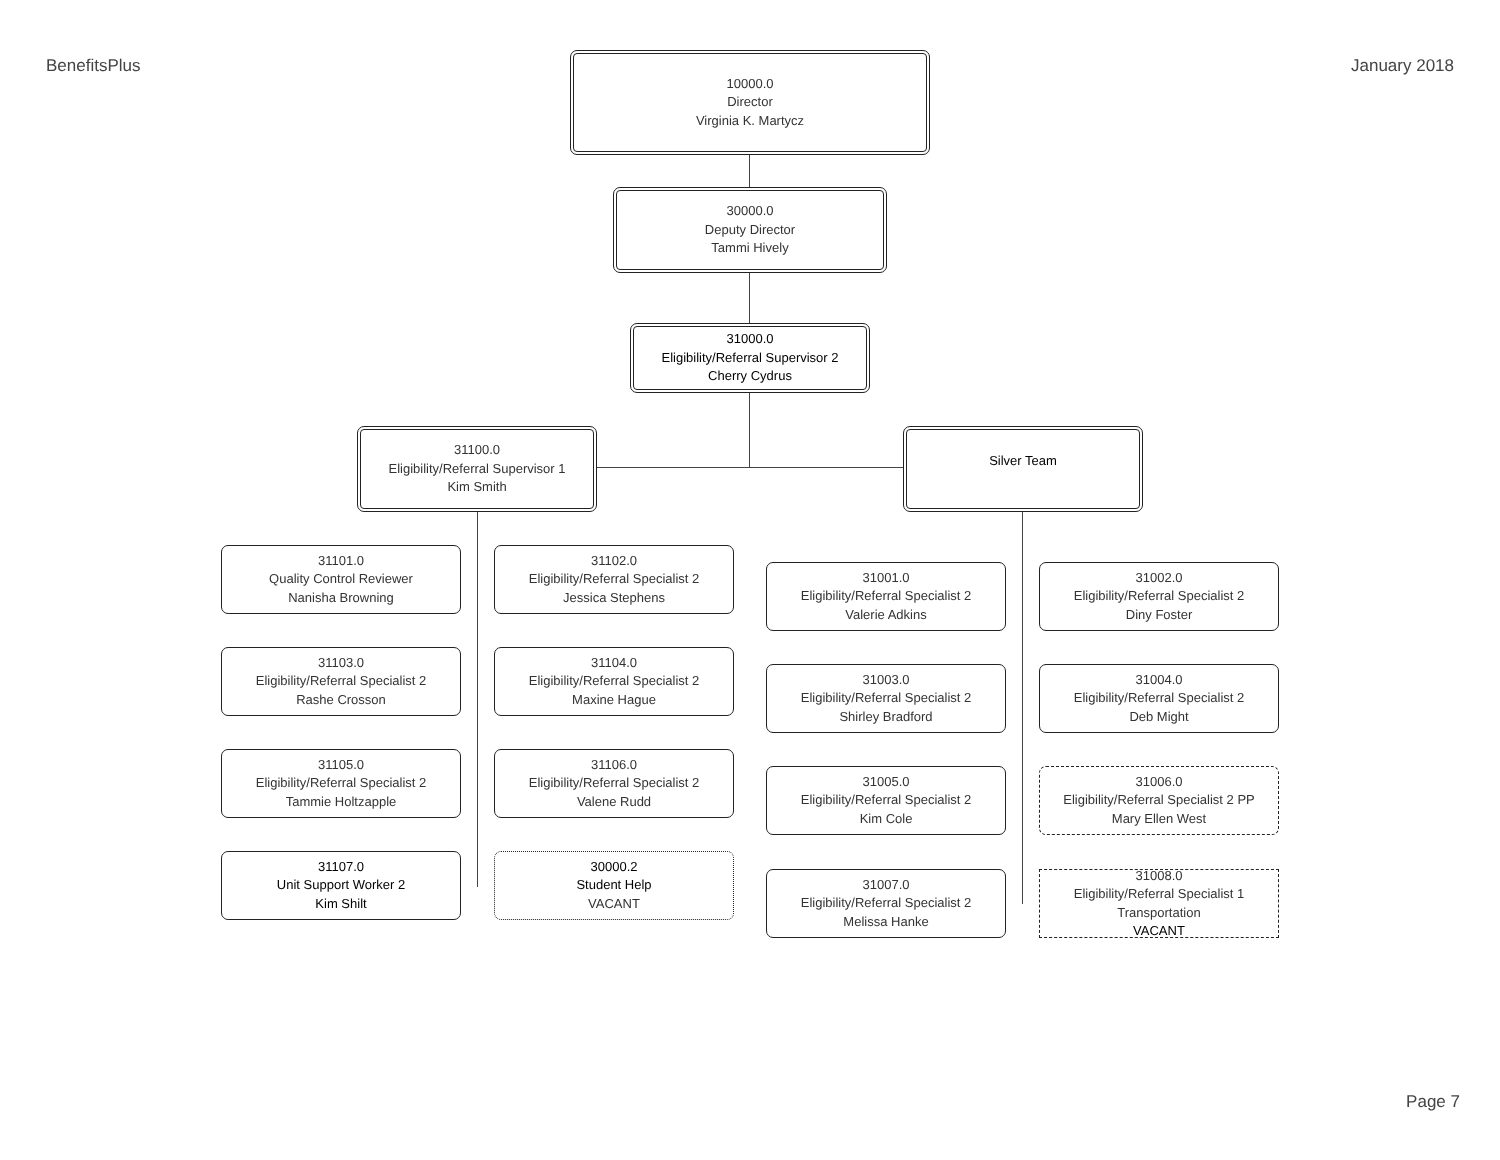BenefitsPlus January 2018
10000.0
Director
Virginia K. Martycz
30000.0
Deputy Director
Tammi Hively
31000.0
Eligibility/Referral Supervisor 2
Cherry Cydrus
31100.0
Eligibility/Referral Supervisor 1
Kim Smith
Silver Team
31101.0
Quality Control Reviewer
Nanisha Browning
31102.0
Eligibility/Referral Specialist 2
Jessica Stephens
31103.0
Eligibility/Referral Specialist 2
Rashe Crosson
31104.0
Eligibility/Referral Specialist 2
Maxine Hague
31105.0
Eligibility/Referral Specialist 2
Tammie Holtzapple
31106.0
Eligibility/Referral Specialist 2
Valene Rudd
31107.0
Unit Support Worker 2
Kim Shilt
30000.2
Student Help
VACANT
31001.0
Eligibility/Referral Specialist 2
Valerie Adkins
31002.0
Eligibility/Referral Specialist 2
Diny Foster
31003.0
Eligibility/Referral Specialist 2
Shirley Bradford
31004.0
Eligibility/Referral Specialist 2
Deb Might
31005.0
Eligibility/Referral Specialist 2
Kim Cole
31006.0
Eligibility/Referral Specialist 2 PP
Mary Ellen West
31007.0
Eligibility/Referral Specialist 2
Melissa Hanke
31008.0
Eligibility/Referral Specialist 1
Transportation
VACANT
Page 7